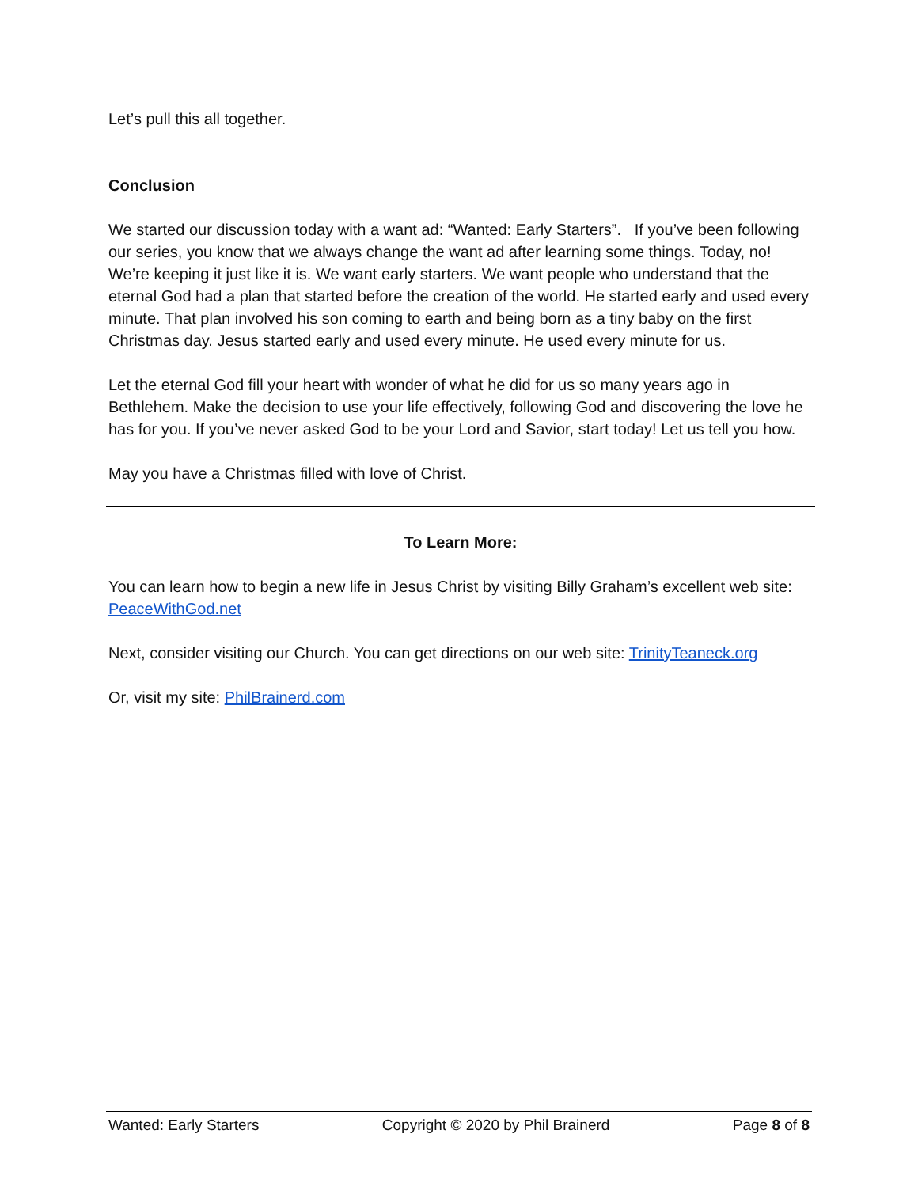Let’s pull this all together.
Conclusion
We started our discussion today with a want ad: “Wanted: Early Starters”. If you’ve been following our series, you know that we always change the want ad after learning some things. Today, no! We’re keeping it just like it is. We want early starters. We want people who understand that the eternal God had a plan that started before the creation of the world. He started early and used every minute. That plan involved his son coming to earth and being born as a tiny baby on the first Christmas day. Jesus started early and used every minute. He used every minute for us.
Let the eternal God fill your heart with wonder of what he did for us so many years ago in Bethlehem. Make the decision to use your life effectively, following God and discovering the love he has for you. If you’ve never asked God to be your Lord and Savior, start today! Let us tell you how.
May you have a Christmas filled with love of Christ.
To Learn More:
You can learn how to begin a new life in Jesus Christ by visiting Billy Graham’s excellent web site: PeaceWithGod.net
Next, consider visiting our Church. You can get directions on our web site: TrinityTeaneck.org
Or, visit my site: PhilBrainerd.com
Wanted: Early Starters Copyright © 2020 by Phil Brainerd Page 8 of 8